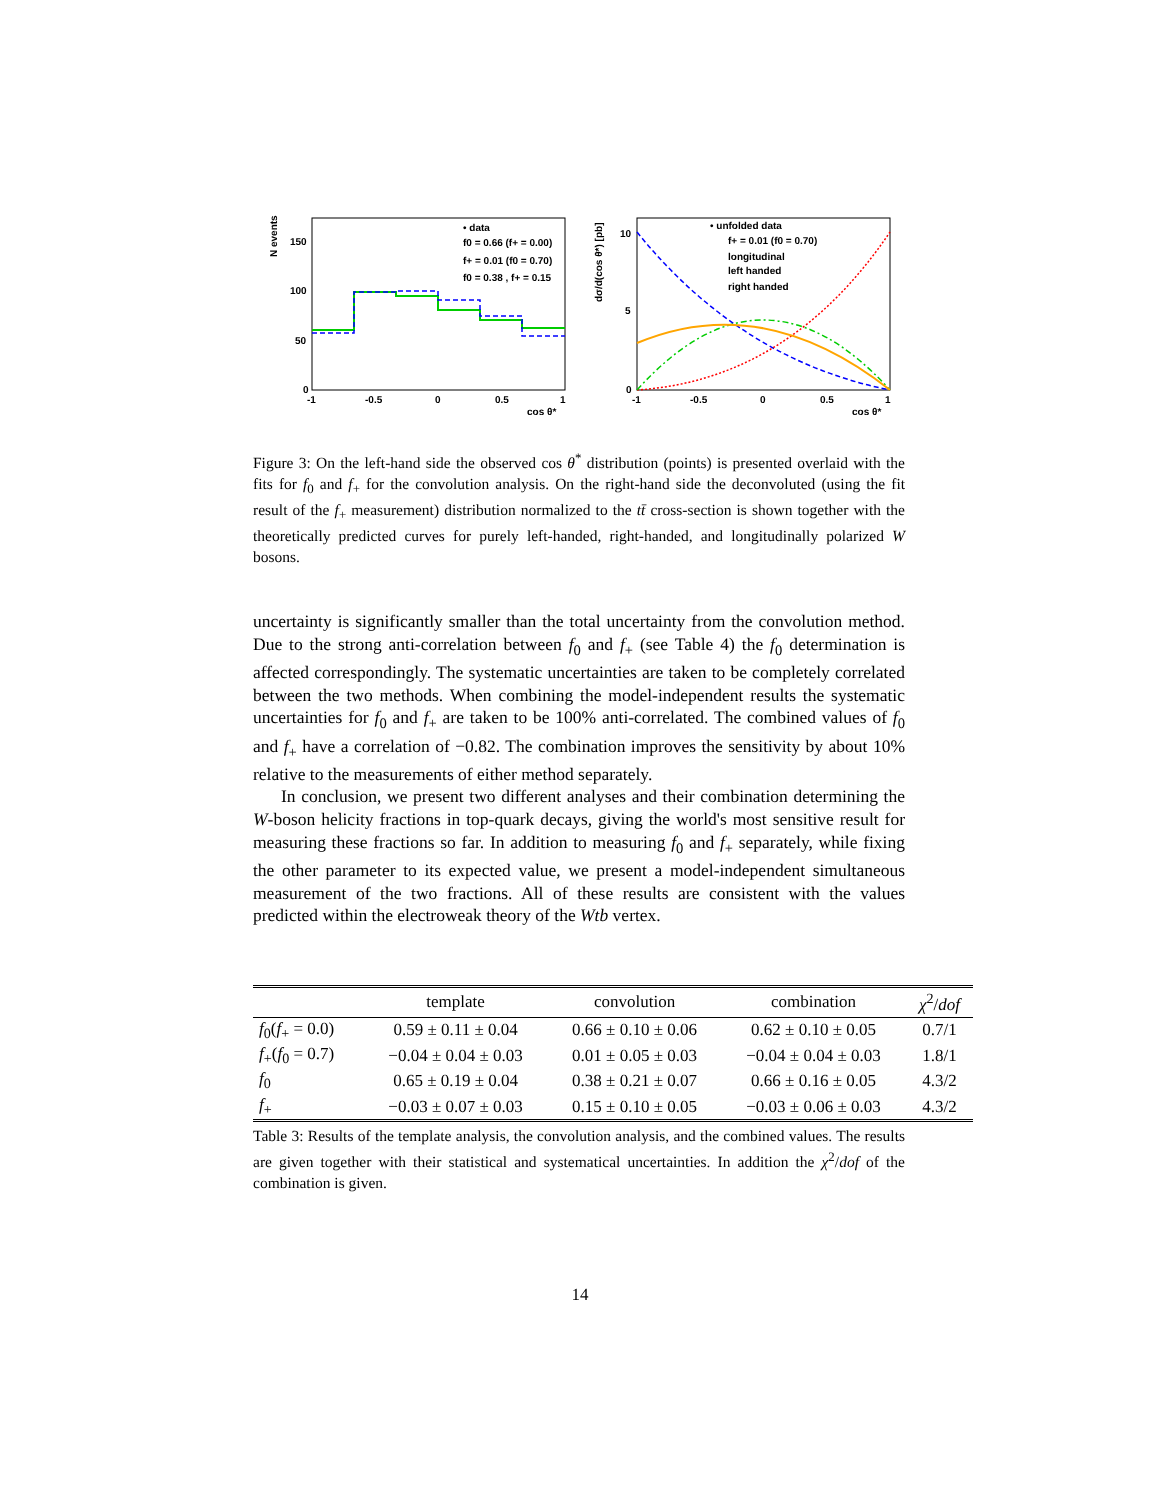N events
150
100
50
0
-1
-0.5
0
0.5
1
cos θ*
• data
f0 = 0.66 (f+ = 0.00)
f+ = 0.01 (f0 = 0.70)
f0 = 0.38 , f+ = 0.15
dσ/d(cos θ*) [pb]
10
5
0
-1
-0.5
0
0.5
1
cos θ*
• unfolded data
f+ = 0.01 (f0 = 0.70)
longitudinal
left handed
right handed
Figure 3: On the left-hand side the observed cos θ<sup>*</sup> distribution (points) is presented overlaid with the fits for f<sub>0</sub> and f<sub>+</sub> for the convolution analysis. On the right-hand side the deconvoluted (using the fit result of the f<sub>+</sub> measurement) distribution normalized to the tt̄ cross-section is shown together with the theoretically predicted curves for purely left-handed, right-handed, and longitudinally polarized W bosons.
uncertainty is significantly smaller than the total uncertainty from the convolution method. Due to the strong anti-correlation between f<sub>0</sub> and f<sub>+</sub> (see Table 4) the f<sub>0</sub> determination is affected correspondingly. The systematic uncertainties are taken to be completely correlated between the two methods. When combining the model-independent results the systematic uncertainties for f<sub>0</sub> and f<sub>+</sub> are taken to be 100% anti-correlated. The combined values of f<sub>0</sub> and f<sub>+</sub> have a correlation of −0.82. The combination improves the sensitivity by about 10% relative to the measurements of either method separately.
In conclusion, we present two different analyses and their combination determining the W-boson helicity fractions in top-quark decays, giving the world's most sensitive result for measuring these fractions so far. In addition to measuring f<sub>0</sub> and f<sub>+</sub> separately, while fixing the other parameter to its expected value, we present a model-independent simultaneous measurement of the two fractions. All of these results are consistent with the values predicted within the electroweak theory of the Wtb vertex.
| | template | convolution | combination | χ<sup>2</sup>/ dof |
| --- | --- | --- | --- | --- |
| f<sub>0</sub>( f<sub>+</sub> = 0.0) | 0.59 ± 0.11 ± 0.04 | 0.66 ± 0.10 ± 0.06 | 0.62 ± 0.10 ± 0.05 | 0.7/1 |
| f<sub>+</sub>( f<sub>0</sub> = 0.7) | −0.04 ± 0.04 ± 0.03 | 0.01 ± 0.05 ± 0.03 | −0.04 ± 0.04 ± 0.03 | 1.8/1 |
| f<sub>0</sub> | 0.65 ± 0.19 ± 0.04 | 0.38 ± 0.21 ± 0.07 | 0.66 ± 0.16 ± 0.05 | 4.3/2 |
| f<sub>+</sub> | −0.03 ± 0.07 ± 0.03 | 0.15 ± 0.10 ± 0.05 | −0.03 ± 0.06 ± 0.03 | 4.3/2 |
Table 3: Results of the template analysis, the convolution analysis, and the combined values. The results are given together with their statistical and systematical uncertainties. In addition the χ<sup>2</sup>/dof of the combination is given.
14